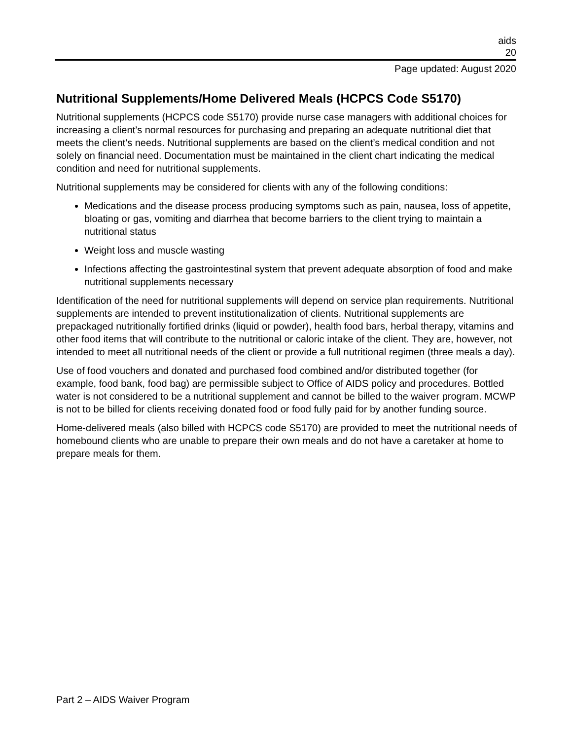aids
20
Page updated: August 2020
Nutritional Supplements/Home Delivered Meals (HCPCS Code S5170)
Nutritional supplements (HCPCS code S5170) provide nurse case managers with additional choices for increasing a client’s normal resources for purchasing and preparing an adequate nutritional diet that meets the client’s needs. Nutritional supplements are based on the client’s medical condition and not solely on financial need. Documentation must be maintained in the client chart indicating the medical condition and need for nutritional supplements.
Nutritional supplements may be considered for clients with any of the following conditions:
Medications and the disease process producing symptoms such as pain, nausea, loss of appetite, bloating or gas, vomiting and diarrhea that become barriers to the client trying to maintain a nutritional status
Weight loss and muscle wasting
Infections affecting the gastrointestinal system that prevent adequate absorption of food and make nutritional supplements necessary
Identification of the need for nutritional supplements will depend on service plan requirements. Nutritional supplements are intended to prevent institutionalization of clients. Nutritional supplements are prepackaged nutritionally fortified drinks (liquid or powder), health food bars, herbal therapy, vitamins and other food items that will contribute to the nutritional or caloric intake of the client. They are, however, not intended to meet all nutritional needs of the client or provide a full nutritional regimen (three meals a day).
Use of food vouchers and donated and purchased food combined and/or distributed together (for example, food bank, food bag) are permissible subject to Office of AIDS policy and procedures. Bottled water is not considered to be a nutritional supplement and cannot be billed to the waiver program. MCWP is not to be billed for clients receiving donated food or food fully paid for by another funding source.
Home-delivered meals (also billed with HCPCS code S5170) are provided to meet the nutritional needs of homebound clients who are unable to prepare their own meals and do not have a caretaker at home to prepare meals for them.
Part 2 – AIDS Waiver Program